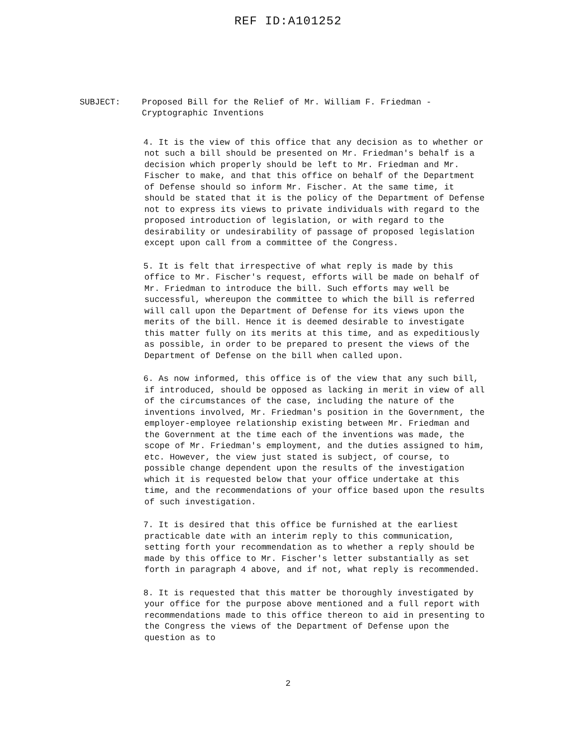REF ID:A101252
SUBJECT: Proposed Bill for the Relief of Mr. William F. Friedman -
Cryptographic Inventions
4. It is the view of this office that any decision as to whether or not such a bill should be presented on Mr. Friedman's behalf is a decision which properly should be left to Mr. Friedman and Mr. Fischer to make, and that this office on behalf of the Department of Defense should so inform Mr. Fischer. At the same time, it should be stated that it is the policy of the Department of Defense not to express its views to private individuals with regard to the proposed introduction of legislation, or with regard to the desirability or undesirability of passage of proposed legislation except upon call from a committee of the Congress.
5. It is felt that irrespective of what reply is made by this office to Mr. Fischer's request, efforts will be made on behalf of Mr. Friedman to introduce the bill. Such efforts may well be successful, whereupon the committee to which the bill is referred will call upon the Department of Defense for its views upon the merits of the bill. Hence it is deemed desirable to investigate this matter fully on its merits at this time, and as expeditiously as possible, in order to be prepared to present the views of the Department of Defense on the bill when called upon.
6. As now informed, this office is of the view that any such bill, if introduced, should be opposed as lacking in merit in view of all of the circumstances of the case, including the nature of the inventions involved, Mr. Friedman's position in the Government, the employer-employee relationship existing between Mr. Friedman and the Government at the time each of the inventions was made, the scope of Mr. Friedman's employment, and the duties assigned to him, etc. However, the view just stated is subject, of course, to possible change dependent upon the results of the investigation which it is requested below that your office undertake at this time, and the recommendations of your office based upon the results of such investigation.
7. It is desired that this office be furnished at the earliest practicable date with an interim reply to this communication, setting forth your recommendation as to whether a reply should be made by this office to Mr. Fischer's letter substantially as set forth in paragraph 4 above, and if not, what reply is recommended.
8. It is requested that this matter be thoroughly investigated by your office for the purpose above mentioned and a full report with recommendations made to this office thereon to aid in presenting to the Congress the views of the Department of Defense upon the question as to
2